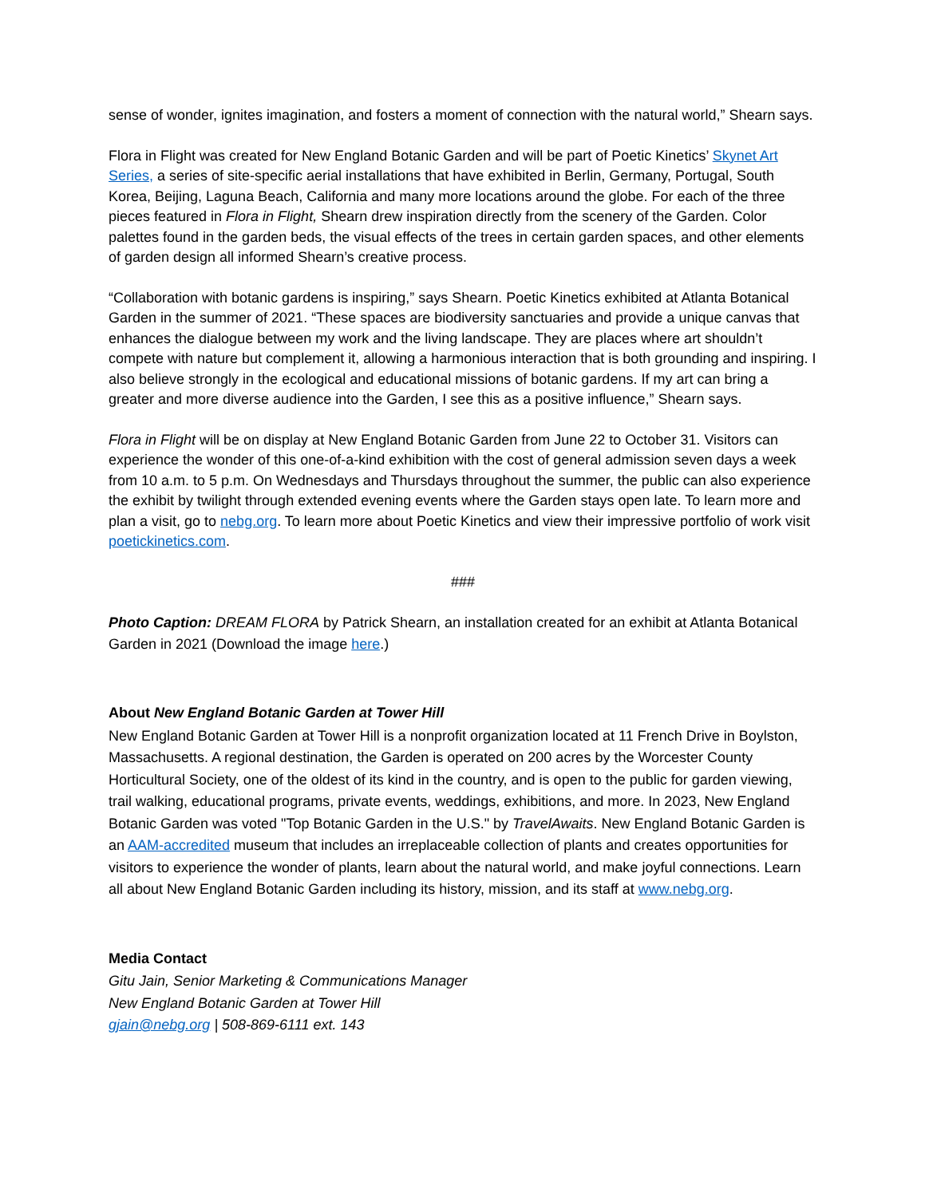sense of wonder, ignites imagination, and fosters a moment of connection with the natural world,” Shearn says.
Flora in Flight was created for New England Botanic Garden and will be part of Poetic Kinetics’ Skynet Art Series, a series of site-specific aerial installations that have exhibited in Berlin, Germany, Portugal, South Korea, Beijing, Laguna Beach, California and many more locations around the globe. For each of the three pieces featured in Flora in Flight, Shearn drew inspiration directly from the scenery of the Garden. Color palettes found in the garden beds, the visual effects of the trees in certain garden spaces, and other elements of garden design all informed Shearn’s creative process.
“Collaboration with botanic gardens is inspiring,” says Shearn. Poetic Kinetics exhibited at Atlanta Botanical Garden in the summer of 2021. “These spaces are biodiversity sanctuaries and provide a unique canvas that enhances the dialogue between my work and the living landscape. They are places where art shouldn’t compete with nature but complement it, allowing a harmonious interaction that is both grounding and inspiring. I also believe strongly in the ecological and educational missions of botanic gardens. If my art can bring a greater and more diverse audience into the Garden, I see this as a positive influence,” Shearn says.
Flora in Flight will be on display at New England Botanic Garden from June 22 to October 31. Visitors can experience the wonder of this one-of-a-kind exhibition with the cost of general admission seven days a week from 10 a.m. to 5 p.m. On Wednesdays and Thursdays throughout the summer, the public can also experience the exhibit by twilight through extended evening events where the Garden stays open late. To learn more and plan a visit, go to nebg.org. To learn more about Poetic Kinetics and view their impressive portfolio of work visit poetickinetics.com.
###
Photo Caption: DREAM FLORA by Patrick Shearn, an installation created for an exhibit at Atlanta Botanical Garden in 2021 (Download the image here.)
About New England Botanic Garden at Tower Hill
New England Botanic Garden at Tower Hill is a nonprofit organization located at 11 French Drive in Boylston, Massachusetts. A regional destination, the Garden is operated on 200 acres by the Worcester County Horticultural Society, one of the oldest of its kind in the country, and is open to the public for garden viewing, trail walking, educational programs, private events, weddings, exhibitions, and more. In 2023, New England Botanic Garden was voted "Top Botanic Garden in the U.S." by TravelAwaits. New England Botanic Garden is an AAM-accredited museum that includes an irreplaceable collection of plants and creates opportunities for visitors to experience the wonder of plants, learn about the natural world, and make joyful connections. Learn all about New England Botanic Garden including its history, mission, and its staff at www.nebg.org.
Media Contact
Gitu Jain, Senior Marketing & Communications Manager
New England Botanic Garden at Tower Hill
gjain@nebg.org | 508-869-6111 ext. 143